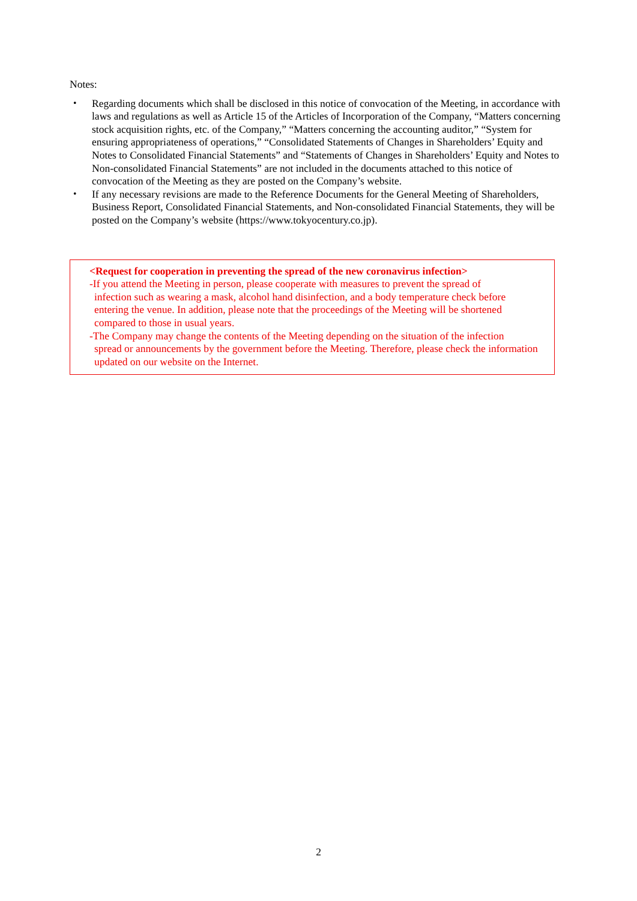Notes:
・ Regarding documents which shall be disclosed in this notice of convocation of the Meeting, in accordance with laws and regulations as well as Article 15 of the Articles of Incorporation of the Company, “Matters concerning stock acquisition rights, etc. of the Company,” “Matters concerning the accounting auditor,” “System for ensuring appropriateness of operations,” “Consolidated Statements of Changes in Shareholders’ Equity and Notes to Consolidated Financial Statements” and “Statements of Changes in Shareholders’ Equity and Notes to Non-consolidated Financial Statements” are not included in the documents attached to this notice of convocation of the Meeting as they are posted on the Company’s website.
・ If any necessary revisions are made to the Reference Documents for the General Meeting of Shareholders, Business Report, Consolidated Financial Statements, and Non-consolidated Financial Statements, they will be posted on the Company’s website (https://www.tokyocentury.co.jp).
<Request for cooperation in preventing the spread of the new coronavirus infection>
-If you attend the Meeting in person, please cooperate with measures to prevent the spread of
infection such as wearing a mask, alcohol hand disinfection, and a body temperature check before entering the venue. In addition, please note that the proceedings of the Meeting will be shortened compared to those in usual years.
-The Company may change the contents of the Meeting depending on the situation of the infection
spread or announcements by the government before the Meeting. Therefore, please check the information updated on our website on the Internet.
2